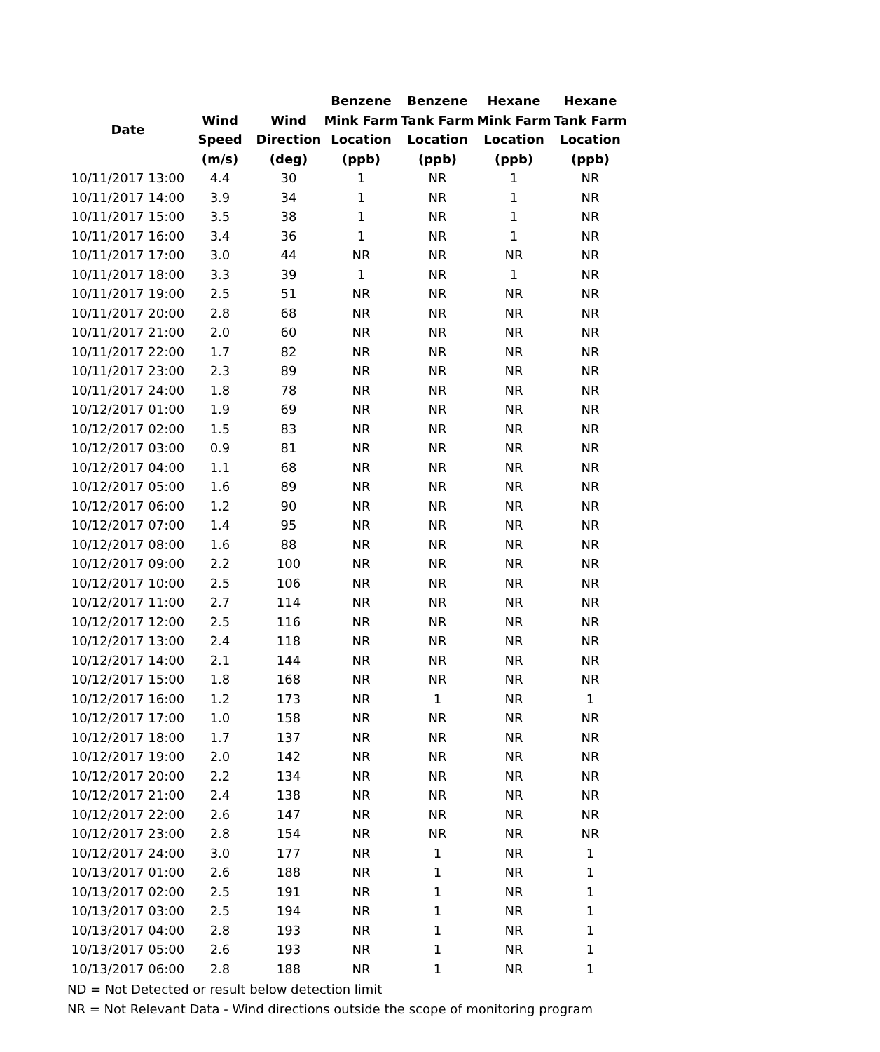| Date | | | Benzene | Benzene | Hexane | Hexane |
| --- | --- | --- | --- | --- | --- | --- |
| | Wind | Wind | Mink Farm | Tank Farm | Mink Farm | Tank Farm |
| | Speed | Direction | Location | Location | Location | Location |
| | (m/s) | (deg) | (ppb) | (ppb) | (ppb) | (ppb) |
| 10/11/2017 13:00 | 4.4 | 30 | 1 | NR | 1 | NR |
| 10/11/2017 14:00 | 3.9 | 34 | 1 | NR | 1 | NR |
| 10/11/2017 15:00 | 3.5 | 38 | 1 | NR | 1 | NR |
| 10/11/2017 16:00 | 3.4 | 36 | 1 | NR | 1 | NR |
| 10/11/2017 17:00 | 3.0 | 44 | NR | NR | NR | NR |
| 10/11/2017 18:00 | 3.3 | 39 | 1 | NR | 1 | NR |
| 10/11/2017 19:00 | 2.5 | 51 | NR | NR | NR | NR |
| 10/11/2017 20:00 | 2.8 | 68 | NR | NR | NR | NR |
| 10/11/2017 21:00 | 2.0 | 60 | NR | NR | NR | NR |
| 10/11/2017 22:00 | 1.7 | 82 | NR | NR | NR | NR |
| 10/11/2017 23:00 | 2.3 | 89 | NR | NR | NR | NR |
| 10/11/2017 24:00 | 1.8 | 78 | NR | NR | NR | NR |
| 10/12/2017 01:00 | 1.9 | 69 | NR | NR | NR | NR |
| 10/12/2017 02:00 | 1.5 | 83 | NR | NR | NR | NR |
| 10/12/2017 03:00 | 0.9 | 81 | NR | NR | NR | NR |
| 10/12/2017 04:00 | 1.1 | 68 | NR | NR | NR | NR |
| 10/12/2017 05:00 | 1.6 | 89 | NR | NR | NR | NR |
| 10/12/2017 06:00 | 1.2 | 90 | NR | NR | NR | NR |
| 10/12/2017 07:00 | 1.4 | 95 | NR | NR | NR | NR |
| 10/12/2017 08:00 | 1.6 | 88 | NR | NR | NR | NR |
| 10/12/2017 09:00 | 2.2 | 100 | NR | NR | NR | NR |
| 10/12/2017 10:00 | 2.5 | 106 | NR | NR | NR | NR |
| 10/12/2017 11:00 | 2.7 | 114 | NR | NR | NR | NR |
| 10/12/2017 12:00 | 2.5 | 116 | NR | NR | NR | NR |
| 10/12/2017 13:00 | 2.4 | 118 | NR | NR | NR | NR |
| 10/12/2017 14:00 | 2.1 | 144 | NR | NR | NR | NR |
| 10/12/2017 15:00 | 1.8 | 168 | NR | NR | NR | NR |
| 10/12/2017 16:00 | 1.2 | 173 | NR | 1 | NR | 1 |
| 10/12/2017 17:00 | 1.0 | 158 | NR | NR | NR | NR |
| 10/12/2017 18:00 | 1.7 | 137 | NR | NR | NR | NR |
| 10/12/2017 19:00 | 2.0 | 142 | NR | NR | NR | NR |
| 10/12/2017 20:00 | 2.2 | 134 | NR | NR | NR | NR |
| 10/12/2017 21:00 | 2.4 | 138 | NR | NR | NR | NR |
| 10/12/2017 22:00 | 2.6 | 147 | NR | NR | NR | NR |
| 10/12/2017 23:00 | 2.8 | 154 | NR | NR | NR | NR |
| 10/12/2017 24:00 | 3.0 | 177 | NR | 1 | NR | 1 |
| 10/13/2017 01:00 | 2.6 | 188 | NR | 1 | NR | 1 |
| 10/13/2017 02:00 | 2.5 | 191 | NR | 1 | NR | 1 |
| 10/13/2017 03:00 | 2.5 | 194 | NR | 1 | NR | 1 |
| 10/13/2017 04:00 | 2.8 | 193 | NR | 1 | NR | 1 |
| 10/13/2017 05:00 | 2.6 | 193 | NR | 1 | NR | 1 |
| 10/13/2017 06:00 | 2.8 | 188 | NR | 1 | NR | 1 |
ND = Not Detected or result below detection limit
NR = Not Relevant Data - Wind directions outside the scope of monitoring program